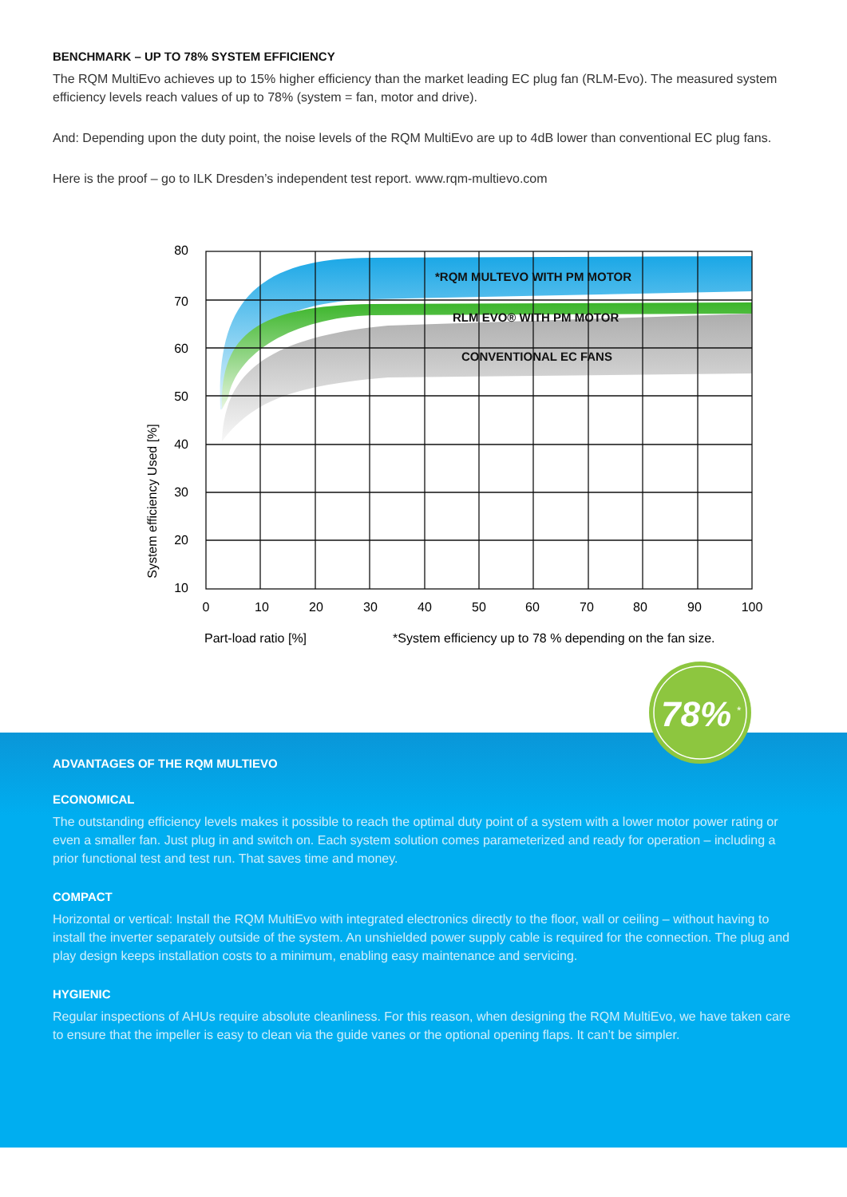BENCHMARK – UP TO 78% SYSTEM EFFICIENCY
The RQM MultiEvo achieves up to 15% higher efficiency than the market leading EC plug fan (RLM-Evo). The measured system efficiency levels reach values of up to 78% (system = fan, motor and drive).
And: Depending upon the duty point, the noise levels of the RQM MultiEvo are up to 4dB lower than conventional EC plug fans.
Here is the proof – go to ILK Dresden’s independent test report. www.rqm-multievo.com
*RQM MULTEVO WITH PM MOTOR
RLM EVO® WITH PM MOTOR
CONVENTIONAL EC FANS
80
70
60
50
40
30
20
10
0
10
20
30
40
50
60
70
80
90
100
System efficiency Used [%]
Part-load ratio [%]
*System efficiency up to 78 % depending on the fan size.
78%
*
ADVANTAGES OF THE RQM MULTIEVO
ECONOMICAL
The outstanding efficiency levels makes it possible to reach the optimal duty point of a system with a lower motor power rating or even a smaller fan. Just plug in and switch on. Each system solution comes parameterized and ready for operation – including a prior functional test and test run. That saves time and money.
COMPACT
Horizontal or vertical: Install the RQM MultiEvo with integrated electronics directly to the floor, wall or ceiling – without having to install the inverter separately outside of the system. An unshielded power supply cable is required for the connection. The plug and play design keeps installation costs to a minimum, enabling easy maintenance and servicing.
HYGIENIC
Regular inspections of AHUs require absolute cleanliness. For this reason, when designing the RQM MultiEvo, we have taken care to ensure that the impeller is easy to clean via the guide vanes or the optional opening flaps. It can’t be simpler.